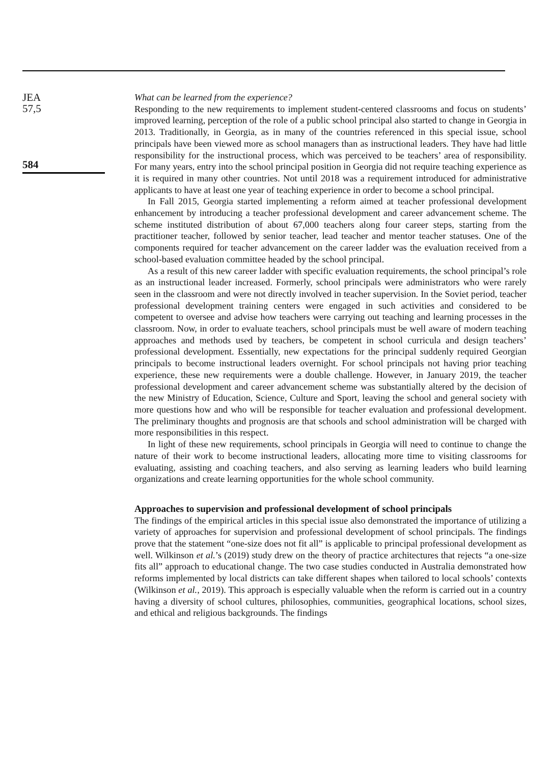JEA
57,5
584
What can be learned from the experience?
Responding to the new requirements to implement student-centered classrooms and focus on students’ improved learning, perception of the role of a public school principal also started to change in Georgia in 2013. Traditionally, in Georgia, as in many of the countries referenced in this special issue, school principals have been viewed more as school managers than as instructional leaders. They have had little responsibility for the instructional process, which was perceived to be teachers’ area of responsibility. For many years, entry into the school principal position in Georgia did not require teaching experience as it is required in many other countries. Not until 2018 was a requirement introduced for administrative applicants to have at least one year of teaching experience in order to become a school principal.
In Fall 2015, Georgia started implementing a reform aimed at teacher professional development enhancement by introducing a teacher professional development and career advancement scheme. The scheme instituted distribution of about 67,000 teachers along four career steps, starting from the practitioner teacher, followed by senior teacher, lead teacher and mentor teacher statuses. One of the components required for teacher advancement on the career ladder was the evaluation received from a school-based evaluation committee headed by the school principal.
As a result of this new career ladder with specific evaluation requirements, the school principal’s role as an instructional leader increased. Formerly, school principals were administrators who were rarely seen in the classroom and were not directly involved in teacher supervision. In the Soviet period, teacher professional development training centers were engaged in such activities and considered to be competent to oversee and advise how teachers were carrying out teaching and learning processes in the classroom. Now, in order to evaluate teachers, school principals must be well aware of modern teaching approaches and methods used by teachers, be competent in school curricula and design teachers’ professional development. Essentially, new expectations for the principal suddenly required Georgian principals to become instructional leaders overnight. For school principals not having prior teaching experience, these new requirements were a double challenge. However, in January 2019, the teacher professional development and career advancement scheme was substantially altered by the decision of the new Ministry of Education, Science, Culture and Sport, leaving the school and general society with more questions how and who will be responsible for teacher evaluation and professional development. The preliminary thoughts and prognosis are that schools and school administration will be charged with more responsibilities in this respect.
In light of these new requirements, school principals in Georgia will need to continue to change the nature of their work to become instructional leaders, allocating more time to visiting classrooms for evaluating, assisting and coaching teachers, and also serving as learning leaders who build learning organizations and create learning opportunities for the whole school community.
Approaches to supervision and professional development of school principals
The findings of the empirical articles in this special issue also demonstrated the importance of utilizing a variety of approaches for supervision and professional development of school principals. The findings prove that the statement “one-size does not fit all” is applicable to principal professional development as well. Wilkinson et al.’s (2019) study drew on the theory of practice architectures that rejects “a one-size fits all” approach to educational change. The two case studies conducted in Australia demonstrated how reforms implemented by local districts can take different shapes when tailored to local schools’ contexts (Wilkinson et al., 2019). This approach is especially valuable when the reform is carried out in a country having a diversity of school cultures, philosophies, communities, geographical locations, school sizes, and ethical and religious backgrounds. The findings